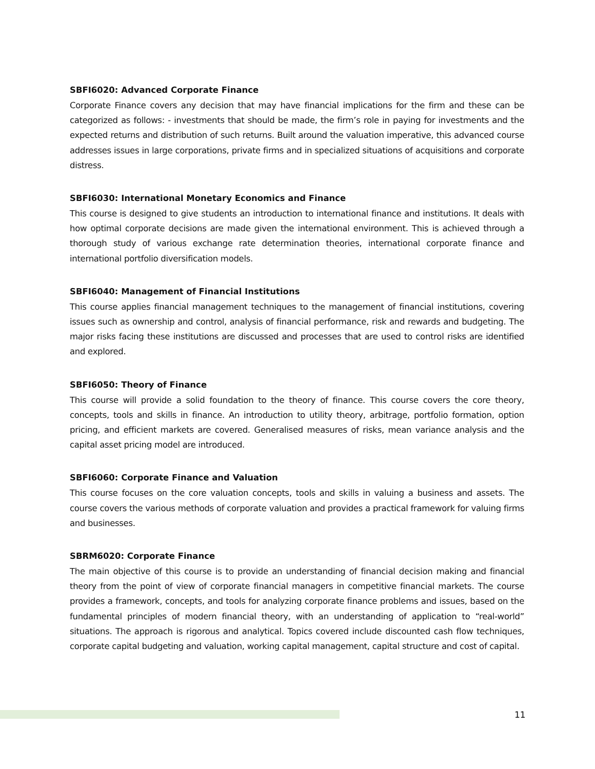SBFI6020: Advanced Corporate Finance
Corporate Finance covers any decision that may have financial implications for the firm and these can be categorized as follows: - investments that should be made, the firm’s role in paying for investments and the expected returns and distribution of such returns. Built around the valuation imperative, this advanced course addresses issues in large corporations, private firms and in specialized situations of acquisitions and corporate distress.
SBFI6030: International Monetary Economics and Finance
This course is designed to give students an introduction to international finance and institutions. It deals with how optimal corporate decisions are made given the international environment. This is achieved through a thorough study of various exchange rate determination theories, international corporate finance and international portfolio diversification models.
SBFI6040: Management of Financial Institutions
This course applies financial management techniques to the management of financial institutions, covering issues such as ownership and control, analysis of financial performance, risk and rewards and budgeting. The major risks facing these institutions are discussed and processes that are used to control risks are identified and explored.
SBFI6050: Theory of Finance
This course will provide a solid foundation to the theory of finance. This course covers the core theory, concepts, tools and skills in finance. An introduction to utility theory, arbitrage, portfolio formation, option pricing, and efficient markets are covered. Generalised measures of risks, mean variance analysis and the capital asset pricing model are introduced.
SBFI6060: Corporate Finance and Valuation
This course focuses on the core valuation concepts, tools and skills in valuing a business and assets. The course covers the various methods of corporate valuation and provides a practical framework for valuing firms and businesses.
SBRM6020: Corporate Finance
The main objective of this course is to provide an understanding of financial decision making and financial theory from the point of view of corporate financial managers in competitive financial markets. The course provides a framework, concepts, and tools for analyzing corporate finance problems and issues, based on the fundamental principles of modern financial theory, with an understanding of application to “real-world” situations. The approach is rigorous and analytical. Topics covered include discounted cash flow techniques, corporate capital budgeting and valuation, working capital management, capital structure and cost of capital.
11